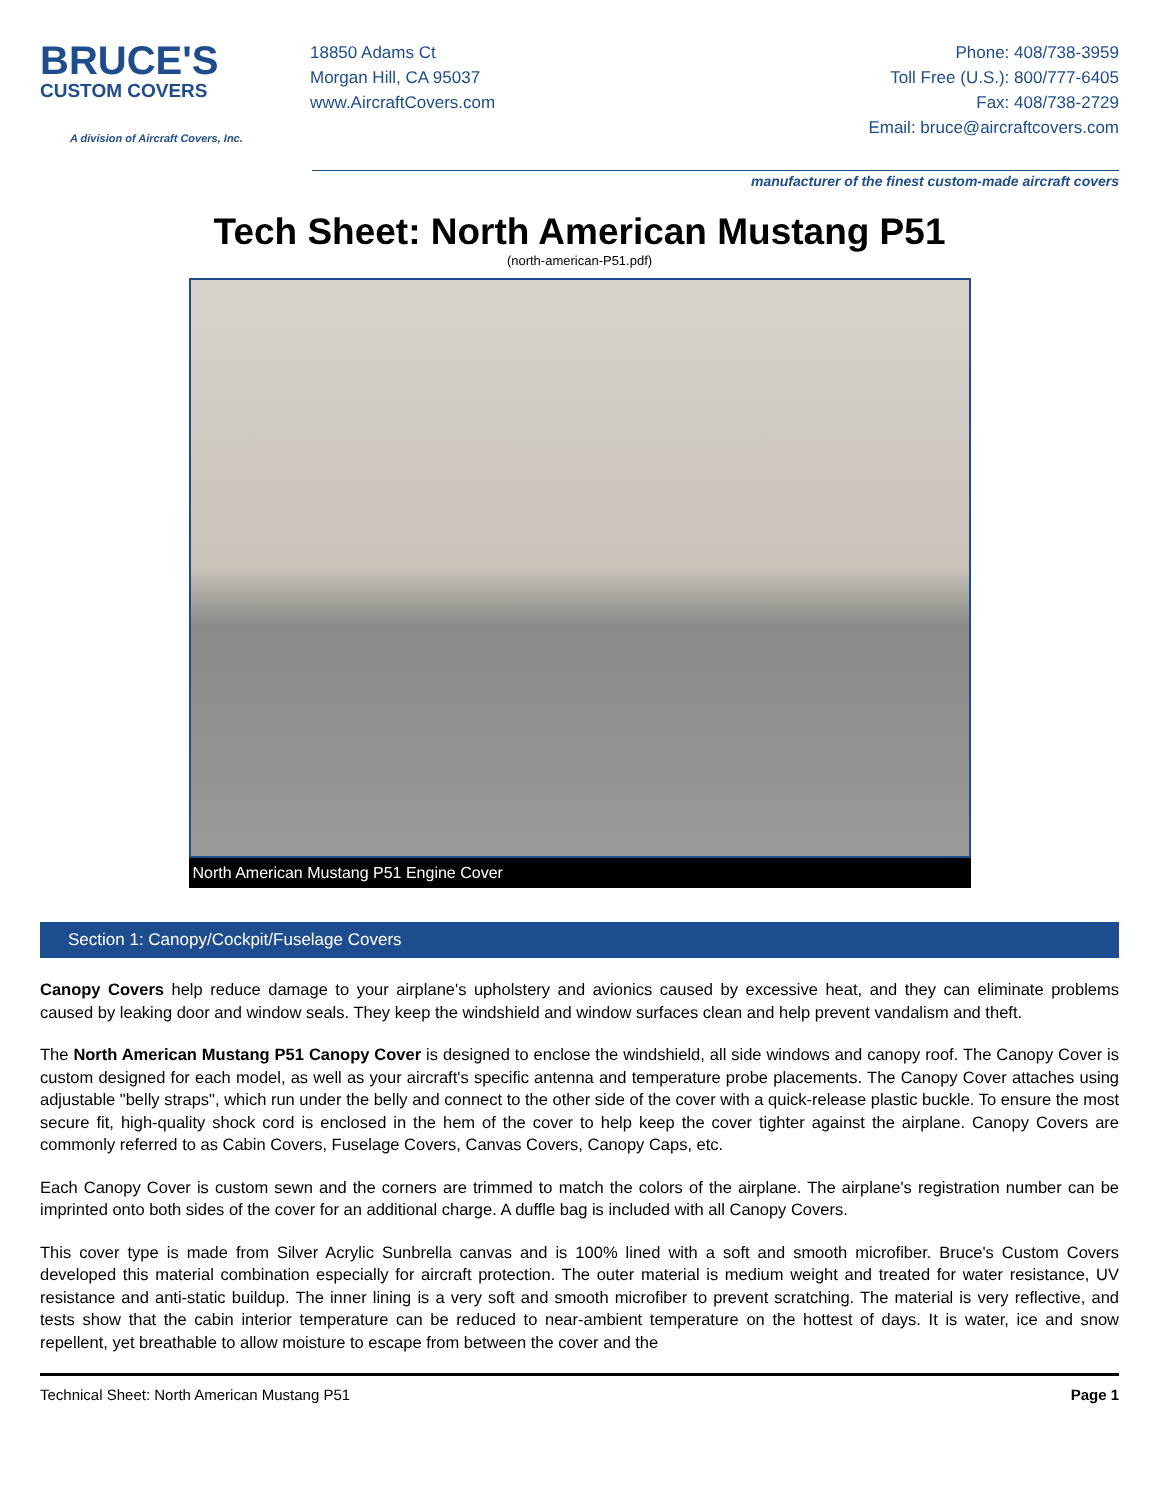BRUCE'S
CUSTOM COVERS
A division of Aircraft Covers, Inc.
18850 Adams Ct
Morgan Hill, CA 95037
www.AircraftCovers.com
Phone: 408/738-3959
Toll Free (U.S.): 800/777-6405
Fax: 408/738-2729
Email: bruce@aircraftcovers.com
manufacturer of the finest custom-made aircraft covers
Tech Sheet: North American Mustang P51
(north-american-P51.pdf)
North American Mustang P51 Engine Cover
Section 1: Canopy/Cockpit/Fuselage Covers
Canopy Covers help reduce damage to your airplane's upholstery and avionics caused by excessive heat, and they can eliminate problems caused by leaking door and window seals. They keep the windshield and window surfaces clean and help prevent vandalism and theft.
The North American Mustang P51 Canopy Cover is designed to enclose the windshield, all side windows and canopy roof. The Canopy Cover is custom designed for each model, as well as your aircraft's specific antenna and temperature probe placements. The Canopy Cover attaches using adjustable "belly straps", which run under the belly and connect to the other side of the cover with a quick-release plastic buckle. To ensure the most secure fit, high-quality shock cord is enclosed in the hem of the cover to help keep the cover tighter against the airplane. Canopy Covers are commonly referred to as Cabin Covers, Fuselage Covers, Canvas Covers, Canopy Caps, etc.
Each Canopy Cover is custom sewn and the corners are trimmed to match the colors of the airplane. The airplane's registration number can be imprinted onto both sides of the cover for an additional charge. A duffle bag is included with all Canopy Covers.
This cover type is made from Silver Acrylic Sunbrella canvas and is 100% lined with a soft and smooth microfiber. Bruce's Custom Covers developed this material combination especially for aircraft protection. The outer material is medium weight and treated for water resistance, UV resistance and anti-static buildup. The inner lining is a very soft and smooth microfiber to prevent scratching. The material is very reflective, and tests show that the cabin interior temperature can be reduced to near-ambient temperature on the hottest of days. It is water, ice and snow repellent, yet breathable to allow moisture to escape from between the cover and the
Technical Sheet: North American Mustang P51 Page 1